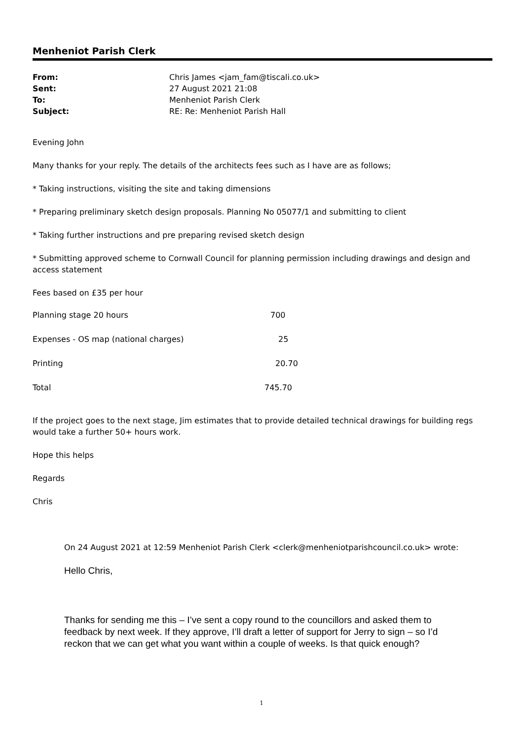Menheniot Parish Clerk
| From: | Chris James <jam_fam@tiscali.co.uk> |
| Sent: | 27 August 2021 21:08 |
| To: | Menheniot Parish Clerk |
| Subject: | RE: Re: Menheniot Parish Hall |
Evening John
Many thanks for your reply. The details of the architects fees such as I have are as follows;
* Taking instructions, visiting the site and taking dimensions
* Preparing preliminary sketch design proposals. Planning No 05077/1 and submitting to client
* Taking further instructions and pre preparing revised sketch design
* Submitting approved scheme to Cornwall Council for planning permission including drawings and design and access statement
Fees based on £35 per hour
| Planning stage 20 hours | 700 |
| Expenses - OS map (national charges) | 25 |
| Printing | 20.70 |
| Total | 745.70 |
If the project goes to the next stage, Jim estimates that to provide detailed technical drawings for building regs would take a further 50+ hours work.
Hope this helps
Regards
Chris
On 24 August 2021 at 12:59 Menheniot Parish Clerk <clerk@menheniotparishcouncil.co.uk> wrote:
Hello Chris,
Thanks for sending me this – I’ve sent a copy round to the councillors and asked them to feedback by next week. If they approve, I’ll draft a letter of support for Jerry to sign – so I’d reckon that we can get what you want within a couple of weeks. Is that quick enough?
1